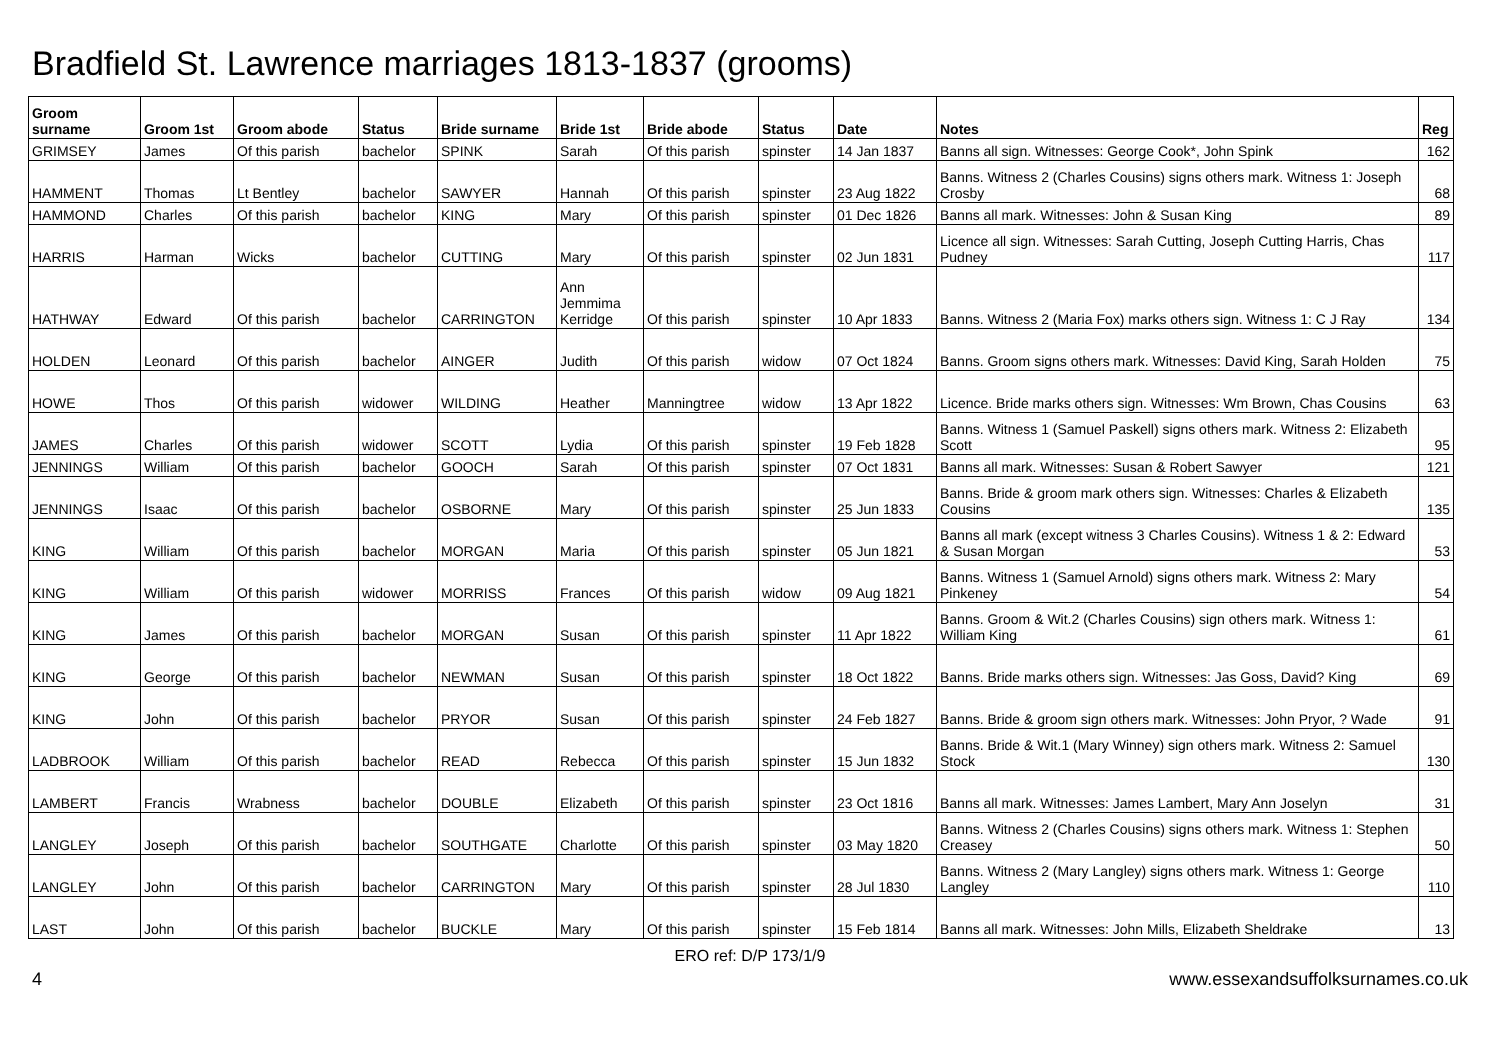Bradfield St. Lawrence marriages 1813-1837 (grooms)
| Groom surname | Groom 1st | Groom abode | Status | Bride surname | Bride 1st | Bride abode | Status | Date | Notes | Reg |
| --- | --- | --- | --- | --- | --- | --- | --- | --- | --- | --- |
| GRIMSEY | James | Of this parish | bachelor | SPINK | Sarah | Of this parish | spinster | 14 Jan 1837 | Banns all sign. Witnesses: George Cook*, John Spink | 162 |
| HAMMENT | Thomas | Lt Bentley | bachelor | SAWYER | Hannah | Of this parish | spinster | 23 Aug 1822 | Banns. Witness 2 (Charles Cousins) signs others mark. Witness 1: Joseph Crosby | 68 |
| HAMMOND | Charles | Of this parish | bachelor | KING | Mary | Of this parish | spinster | 01 Dec 1826 | Banns all mark. Witnesses: John & Susan King | 89 |
| HARRIS | Harman | Wicks | bachelor | CUTTING | Mary | Of this parish | spinster | 02 Jun 1831 | Licence all sign. Witnesses: Sarah Cutting, Joseph Cutting Harris, Chas Pudney | 117 |
| HATHWAY | Edward | Of this parish | bachelor | CARRINGTON | Ann Jemmima Kerridge | Of this parish | spinster | 10 Apr 1833 | Banns. Witness 2 (Maria Fox) marks others sign. Witness 1: C J Ray | 134 |
| HOLDEN | Leonard | Of this parish | bachelor | AINGER | Judith | Of this parish | widow | 07 Oct 1824 | Banns. Groom signs others mark. Witnesses: David King, Sarah Holden | 75 |
| HOWE | Thos | Of this parish | widower | WILDING | Heather | Manningtree | widow | 13 Apr 1822 | Licence. Bride marks others sign. Witnesses: Wm Brown, Chas Cousins | 63 |
| JAMES | Charles | Of this parish | widower | SCOTT | Lydia | Of this parish | spinster | 19 Feb 1828 | Banns. Witness 1 (Samuel Paskell) signs others mark. Witness 2: Elizabeth Scott | 95 |
| JENNINGS | William | Of this parish | bachelor | GOOCH | Sarah | Of this parish | spinster | 07 Oct 1831 | Banns all mark. Witnesses: Susan & Robert Sawyer | 121 |
| JENNINGS | Isaac | Of this parish | bachelor | OSBORNE | Mary | Of this parish | spinster | 25 Jun 1833 | Banns. Bride & groom mark others sign. Witnesses: Charles & Elizabeth Cousins | 135 |
| KING | William | Of this parish | bachelor | MORGAN | Maria | Of this parish | spinster | 05 Jun 1821 | Banns all mark (except witness 3 Charles Cousins). Witness 1 & 2: Edward & Susan Morgan | 53 |
| KING | William | Of this parish | widower | MORRISS | Frances | Of this parish | widow | 09 Aug 1821 | Banns. Witness 1 (Samuel Arnold) signs others mark. Witness 2: Mary Pinkeney | 54 |
| KING | James | Of this parish | bachelor | MORGAN | Susan | Of this parish | spinster | 11 Apr 1822 | Banns. Groom & Wit.2 (Charles Cousins) sign others mark. Witness 1: William King | 61 |
| KING | George | Of this parish | bachelor | NEWMAN | Susan | Of this parish | spinster | 18 Oct 1822 | Banns. Bride marks others sign. Witnesses: Jas Goss, David? King | 69 |
| KING | John | Of this parish | bachelor | PRYOR | Susan | Of this parish | spinster | 24 Feb 1827 | Banns. Bride & groom sign others mark. Witnesses: John Pryor, ? Wade | 91 |
| LADBROOK | William | Of this parish | bachelor | READ | Rebecca | Of this parish | spinster | 15 Jun 1832 | Banns. Bride & Wit.1 (Mary Winney) sign others mark. Witness 2: Samuel Stock | 130 |
| LAMBERT | Francis | Wrabness | bachelor | DOUBLE | Elizabeth | Of this parish | spinster | 23 Oct 1816 | Banns all mark. Witnesses: James Lambert, Mary Ann Joselyn | 31 |
| LANGLEY | Joseph | Of this parish | bachelor | SOUTHGATE | Charlotte | Of this parish | spinster | 03 May 1820 | Banns. Witness 2 (Charles Cousins) signs others mark. Witness 1: Stephen Creasey | 50 |
| LANGLEY | John | Of this parish | bachelor | CARRINGTON | Mary | Of this parish | spinster | 28 Jul 1830 | Banns. Witness 2 (Mary Langley) signs others mark. Witness 1: George Langley | 110 |
| LAST | John | Of this parish | bachelor | BUCKLE | Mary | Of this parish | spinster | 15 Feb 1814 | Banns all mark. Witnesses: John Mills, Elizabeth Sheldrake | 13 |
ERO ref: D/P 173/1/9
4 www.essexandsuffolksurnames.co.uk